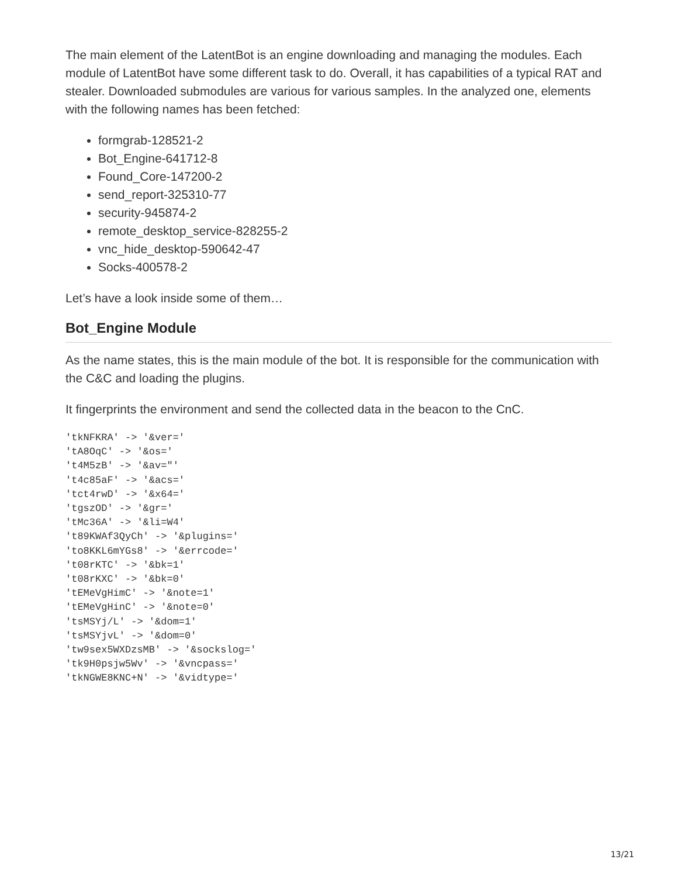The main element of the LatentBot is an engine downloading and managing the modules. Each module of LatentBot have some different task to do. Overall, it has capabilities of a typical RAT and stealer. Downloaded submodules are various for various samples. In the analyzed one, elements with the following names has been fetched:
formgrab-128521-2
Bot_Engine-641712-8
Found_Core-147200-2
send_report-325310-77
security-945874-2
remote_desktop_service-828255-2
vnc_hide_desktop-590642-47
Socks-400578-2
Let’s have a look inside some of them…
Bot_Engine Module
As the name states, this is the main module of the bot. It is responsible for the communication with the C&C and loading the plugins.
It fingerprints the environment and send the collected data in the beacon to the CnC.
'tkNFKRA' -> '&ver='
'tA8OqC' -> '&os='
't4M5zB' -> '&av="'
't4c85aF' -> '&acs='
'tct4rwD' -> '&x64='
'tgszOD' -> '&gr='
'tMc36A' -> '&li=W4'
't89KWAf3QyCh' -> '&plugins='
'to8KKL6mYGs8' -> '&errcode='
't08rKTC' -> '&bk=1'
't08rKXC' -> '&bk=0'
'tEMeVgHimC' -> '&note=1'
'tEMeVgHinC' -> '&note=0'
'tsMSYj/L' -> '&dom=1'
'tsMSYjvL' -> '&dom=0'
'tw9sex5WXDzsMB' -> '&sockslog='
'tk9H0psjw5Wv' -> '&vncpass='
'tkNGWE8KNC+N' -> '&vidtype='
13/21